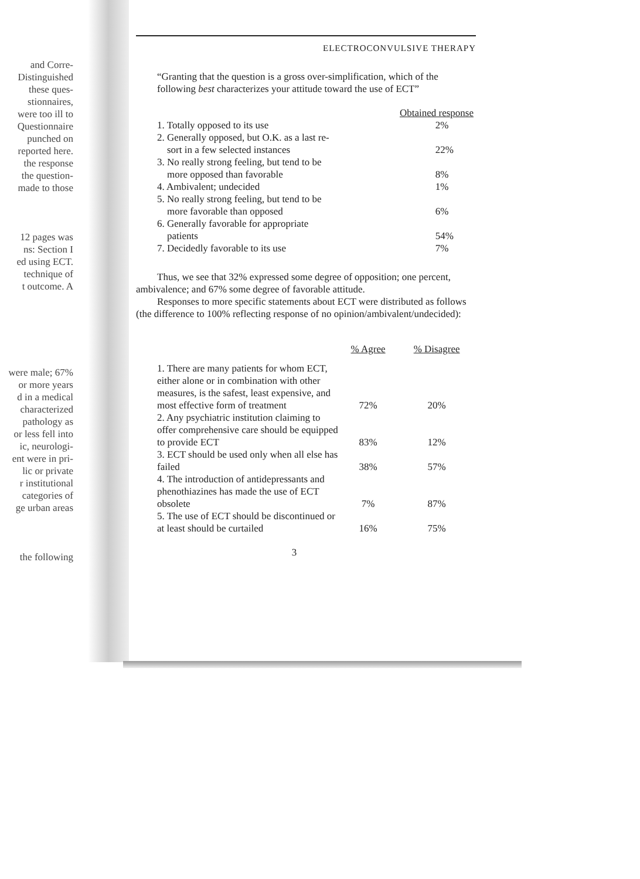and Corre-
Distinguished
these ques-
stionnaires,
were too ill to
Questionnaire
punched on
reported here.
the response
the question-
made to those
12 pages was
ns: Section I
ed using ECT.
technique of
t outcome. A
were male; 67%
or more years
d in a medical
characterized
pathology as
or less fell into
ic, neurologi-
ent were in pri-
lic or private
r institutional
categories of
ge urban areas
the following
ELECTROCONVULSIVE THERAPY
“Granting that the question is a gross over-simplification, which of the following best characterizes your attitude toward the use of ECT”
| | Obtained response |
| 1. Totally opposed to its use | 2% |
| 2. Generally opposed, but O.K. as a last re- sort in a few selected instances | 22% |
| 3. No really strong feeling, but tend to be more opposed than favorable | 8% |
| 4. Ambivalent; undecided | 1% |
| 5. No really strong feeling, but tend to be more favorable than opposed | 6% |
| 6. Generally favorable for appropriate patients | 54% |
| 7. Decidedly favorable to its use | 7% |
Thus, we see that 32% expressed some degree of opposition; one percent, ambivalence; and 67% some degree of favorable attitude.
Responses to more specific statements about ECT were distributed as follows (the difference to 100% reflecting response of no opinion/ambivalent/undecided):
| | % Agree | % Disagree |
| 1. There are many patients for whom ECT, either alone or in combination with other measures, is the safest, least expensive, and most effective form of treatment | 72% | 20% |
| 2. Any psychiatric institution claiming to offer comprehensive care should be equipped to provide ECT | 83% | 12% |
| 3. ECT should be used only when all else has failed | 38% | 57% |
| 4. The introduction of antidepressants and phenothiazines has made the use of ECT obsolete | 7% | 87% |
| 5. The use of ECT should be discontinued or at least should be curtailed | 16% | 75% |
3